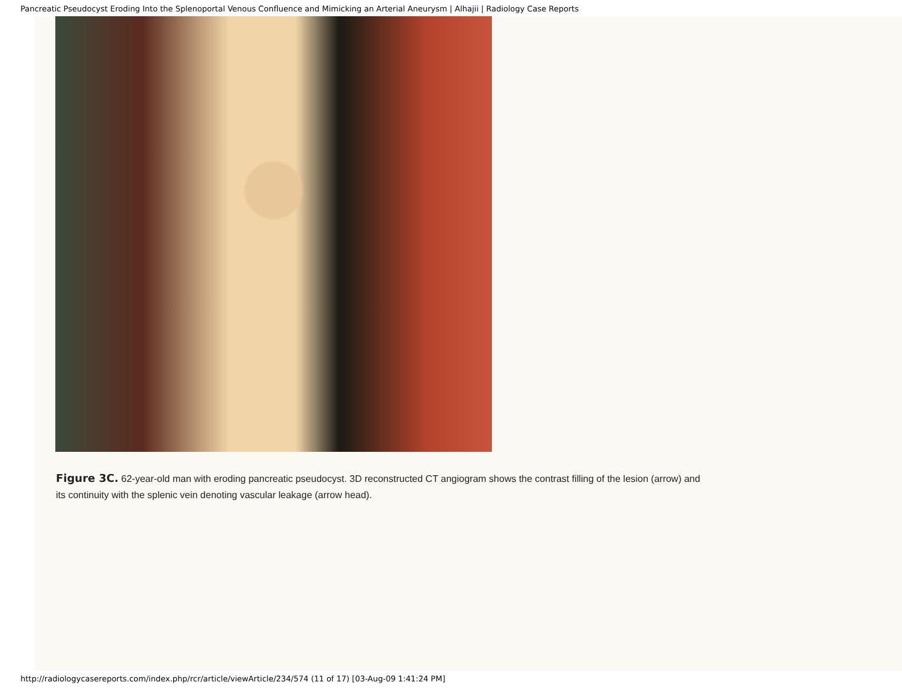Pancreatic Pseudocyst Eroding Into the Splenoportal Venous Confluence and Mimicking an Arterial Aneurysm | Alhajii | Radiology Case Reports
Figure 3C. 62-year-old man with eroding pancreatic pseudocyst. 3D reconstructed CT angiogram shows the contrast filling of the lesion (arrow) and its continuity with the splenic vein denoting vascular leakage (arrow head).
http://radiologycasereports.com/index.php/rcr/article/viewArticle/234/574 (11 of 17) [03-Aug-09 1:41:24 PM]